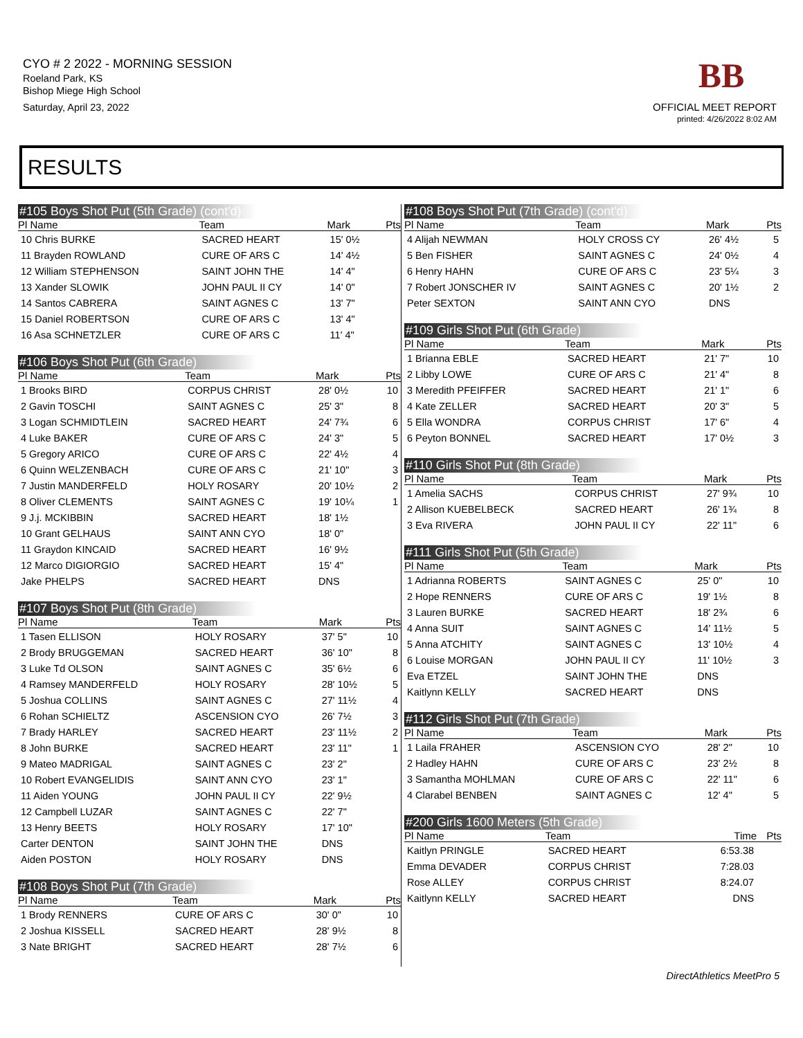CYO # 2 2022 - MORNING SESSION
Roeland Park, KS
Bishop Miege High School
Saturday, April 23, 2022
BB
OFFICIAL MEET REPORT
printed: 4/26/2022 8:02 AM
RESULTS
#105 Boys Shot Put (5th Grade) (cont'd)
| Pl Name | Team | Mark | Pts |
| --- | --- | --- | --- |
| 10 Chris BURKE | SACRED HEART | 15' 0½ | |
| 11 Brayden ROWLAND | CURE OF ARS C | 14' 4½ | |
| 12 William STEPHENSON | SAINT JOHN THE | 14' 4" | |
| 13 Xander SLOWIK | JOHN PAUL II CY | 14' 0" | |
| 14 Santos CABRERA | SAINT AGNES C | 13' 7" | |
| 15 Daniel ROBERTSON | CURE OF ARS C | 13' 4" | |
| 16 Asa SCHNETZLER | CURE OF ARS C | 11' 4" | |
#106 Boys Shot Put (6th Grade)
| Pl Name | Team | Mark | Pts |
| --- | --- | --- | --- |
| 1 Brooks BIRD | CORPUS CHRIST | 28' 0½ | 10 |
| 2 Gavin TOSCHI | SAINT AGNES C | 25' 3" | 8 |
| 3 Logan SCHMIDTLEIN | SACRED HEART | 24' 7¾ | 6 |
| 4 Luke BAKER | CURE OF ARS C | 24' 3" | 5 |
| 5 Gregory ARICO | CURE OF ARS C | 22' 4½ | 4 |
| 6 Quinn WELZENBACH | CURE OF ARS C | 21' 10" | 3 |
| 7 Justin MANDERFELD | HOLY ROSARY | 20' 10½ | 2 |
| 8 Oliver CLEMENTS | SAINT AGNES C | 19' 10¼ | 1 |
| 9 J.j. MCKIBBIN | SACRED HEART | 18' 1½ | |
| 10 Grant GELHAUS | SAINT ANN CYO | 18' 0" | |
| 11 Graydon KINCAID | SACRED HEART | 16' 9½ | |
| 12 Marco DIGIORGIO | SACRED HEART | 15' 4" | |
| Jake PHELPS | SACRED HEART | DNS | |
#107 Boys Shot Put (8th Grade)
| Pl Name | Team | Mark | Pts |
| --- | --- | --- | --- |
| 1 Tasen ELLISON | HOLY ROSARY | 37' 5" | 10 |
| 2 Brody BRUGGEMAN | SACRED HEART | 36' 10" | 8 |
| 3 Luke Td OLSON | SAINT AGNES C | 35' 6½ | 6 |
| 4 Ramsey MANDERFELD | HOLY ROSARY | 28' 10½ | 5 |
| 5 Joshua COLLINS | SAINT AGNES C | 27' 11½ | 4 |
| 6 Rohan SCHIELTZ | ASCENSION CYO | 26' 7½ | 3 |
| 7 Brady HARLEY | SACRED HEART | 23' 11½ | 2 |
| 8 John BURKE | SACRED HEART | 23' 11" | 1 |
| 9 Mateo MADRIGAL | SAINT AGNES C | 23' 2" | |
| 10 Robert EVANGELIDIS | SAINT ANN CYO | 23' 1" | |
| 11 Aiden YOUNG | JOHN PAUL II CY | 22' 9½ | |
| 12 Campbell LUZAR | SAINT AGNES C | 22' 7" | |
| 13 Henry BEETS | HOLY ROSARY | 17' 10" | |
| Carter DENTON | SAINT JOHN THE | DNS | |
| Aiden POSTON | HOLY ROSARY | DNS | |
#108 Boys Shot Put (7th Grade)
| Pl Name | Team | Mark | Pts |
| --- | --- | --- | --- |
| 1 Brody RENNERS | CURE OF ARS C | 30' 0" | 10 |
| 2 Joshua KISSELL | SACRED HEART | 28' 9½ | 8 |
| 3 Nate BRIGHT | SACRED HEART | 28' 7½ | 6 |
#108 Boys Shot Put (7th Grade) (cont'd)
| Pl Name | Team | Mark | Pts |
| --- | --- | --- | --- |
| 4 Alijah NEWMAN | HOLY CROSS CY | 26' 4½ | 5 |
| 5 Ben FISHER | SAINT AGNES C | 24' 0½ | 4 |
| 6 Henry HAHN | CURE OF ARS C | 23' 5¼ | 3 |
| 7 Robert JONSCHER IV | SAINT AGNES C | 20' 1½ | 2 |
| Peter SEXTON | SAINT ANN CYO | DNS | |
#109 Girls Shot Put (6th Grade)
| Pl Name | Team | Mark | Pts |
| --- | --- | --- | --- |
| 1 Brianna EBLE | SACRED HEART | 21' 7" | 10 |
| 2 Libby LOWE | CURE OF ARS C | 21' 4" | 8 |
| 3 Meredith PFEIFFER | SACRED HEART | 21' 1" | 6 |
| 4 Kate ZELLER | SACRED HEART | 20' 3" | 5 |
| 5 Ella WONDRA | CORPUS CHRIST | 17' 6" | 4 |
| 6 Peyton BONNEL | SACRED HEART | 17' 0½ | 3 |
#110 Girls Shot Put (8th Grade)
| Pl Name | Team | Mark | Pts |
| --- | --- | --- | --- |
| 1 Amelia SACHS | CORPUS CHRIST | 27' 9¾ | 10 |
| 2 Allison KUEBELBECK | SACRED HEART | 26' 1¾ | 8 |
| 3 Eva RIVERA | JOHN PAUL II CY | 22' 11" | 6 |
#111 Girls Shot Put (5th Grade)
| Pl Name | Team | Mark | Pts |
| --- | --- | --- | --- |
| 1 Adrianna ROBERTS | SAINT AGNES C | 25' 0" | 10 |
| 2 Hope RENNERS | CURE OF ARS C | 19' 1½ | 8 |
| 3 Lauren BURKE | SACRED HEART | 18' 2¾ | 6 |
| 4 Anna SUIT | SAINT AGNES C | 14' 11½ | 5 |
| 5 Anna ATCHITY | SAINT AGNES C | 13' 10½ | 4 |
| 6 Louise MORGAN | JOHN PAUL II CY | 11' 10½ | 3 |
| Eva ETZEL | SAINT JOHN THE | DNS | |
| Kaitlynn KELLY | SACRED HEART | DNS | |
#112 Girls Shot Put (7th Grade)
| Pl Name | Team | Mark | Pts |
| --- | --- | --- | --- |
| 1 Laila FRAHER | ASCENSION CYO | 28' 2" | 10 |
| 2 Hadley HAHN | CURE OF ARS C | 23' 2½ | 8 |
| 3 Samantha MOHLMAN | CURE OF ARS C | 22' 11" | 6 |
| 4 Clarabel BENBEN | SAINT AGNES C | 12' 4" | 5 |
#200 Girls 1600 Meters (5th Grade)
| Pl Name | Team | Time | Pts |
| --- | --- | --- | --- |
| Kaitlyn PRINGLE | SACRED HEART | 6:53.38 | |
| Emma DEVADER | CORPUS CHRIST | 7:28.03 | |
| Rose ALLEY | CORPUS CHRIST | 8:24.07 | |
| Kaitlynn KELLY | SACRED HEART | DNS | |
DirectAthletics MeetPro 5